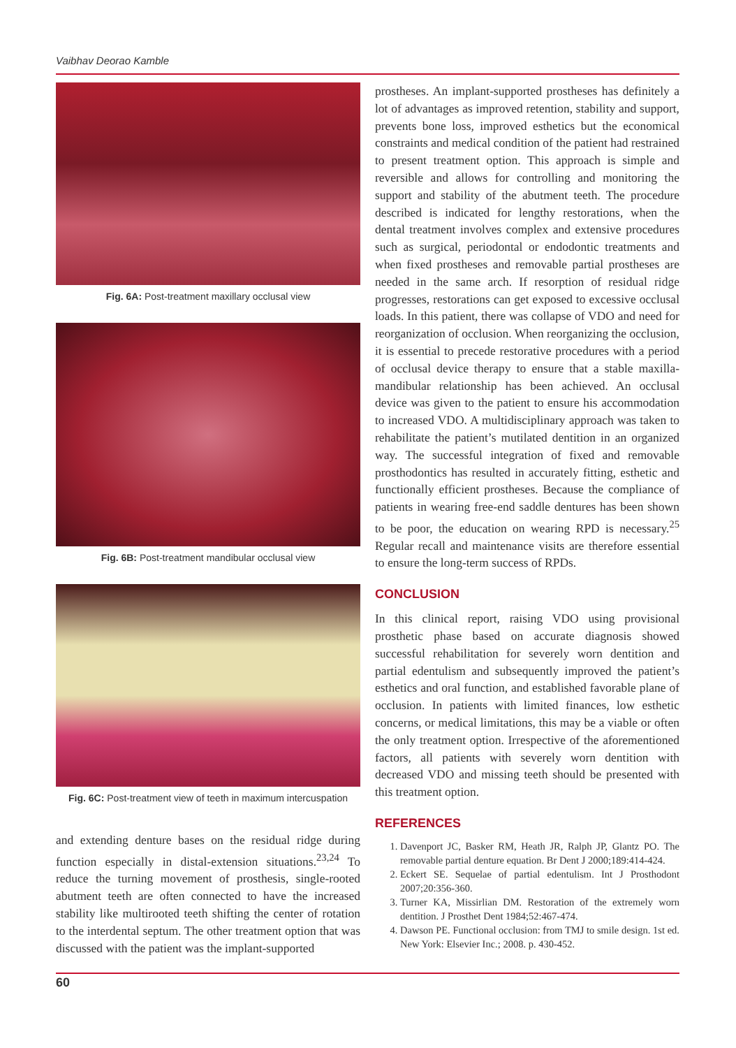Vaibhav Deorao Kamble
Fig. 6A: Post-treatment maxillary occlusal view
Fig. 6B: Post-treatment mandibular occlusal view
Fig. 6C: Post-treatment view of teeth in maximum intercuspation
and extending denture bases on the residual ridge during function especially in distal-extension situations.<sup>23,24</sup> To reduce the turning movement of prosthesis, single-rooted abutment teeth are often connected to have the increased stability like multirooted teeth shifting the center of rotation to the interdental septum. The other treatment option that was discussed with the patient was the implant-supported
prostheses. An implant-supported prostheses has definitely a lot of advantages as improved retention, stability and support, prevents bone loss, improved esthetics but the economical constraints and medical condition of the patient had restrained to present treatment option. This approach is simple and reversible and allows for controlling and monitoring the support and stability of the abutment teeth. The procedure described is indicated for lengthy restorations, when the dental treatment involves complex and extensive procedures such as surgical, periodontal or endodontic treatments and when fixed prostheses and removable partial prostheses are needed in the same arch. If resorption of residual ridge progresses, restorations can get exposed to excessive occlusal loads. In this patient, there was collapse of VDO and need for reorganization of occlusion. When reorganizing the occlusion, it is essential to precede restorative procedures with a period of occlusal device therapy to ensure that a stable maxilla-mandibular relationship has been achieved. An occlusal device was given to the patient to ensure his accommodation to increased VDO. A multidisciplinary approach was taken to rehabilitate the patient’s mutilated dentition in an organized way. The successful integration of fixed and removable prosthodontics has resulted in accurately fitting, esthetic and functionally efficient prostheses. Because the compliance of patients in wearing free-end saddle dentures has been shown to be poor, the education on wearing RPD is necessary.<sup>25</sup> Regular recall and maintenance visits are therefore essential to ensure the long-term success of RPDs.
CONCLUSION
In this clinical report, raising VDO using provisional prosthetic phase based on accurate diagnosis showed successful rehabilitation for severely worn dentition and partial edentulism and subsequently improved the patient’s esthetics and oral function, and established favorable plane of occlusion. In patients with limited finances, low esthetic concerns, or medical limitations, this may be a viable or often the only treatment option. Irrespective of the aforementioned factors, all patients with severely worn dentition with decreased VDO and missing teeth should be presented with this treatment option.
REFERENCES
1. Davenport JC, Basker RM, Heath JR, Ralph JP, Glantz PO. The removable partial denture equation. Br Dent J 2000;189:414-424.
2. Eckert SE. Sequelae of partial edentulism. Int J Prosthodont 2007;20:356-360.
3. Turner KA, Missirlian DM. Restoration of the extremely worn dentition. J Prosthet Dent 1984;52:467-474.
4. Dawson PE. Functional occlusion: from TMJ to smile design. 1st ed. New York: Elsevier Inc.; 2008. p. 430-452.
60